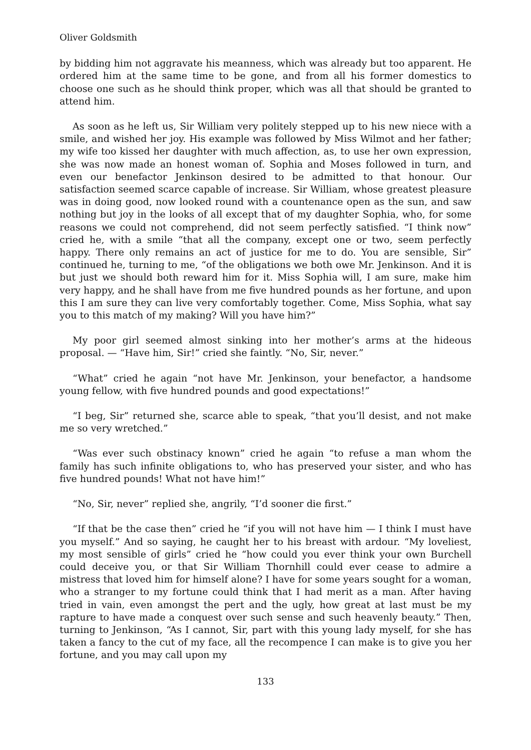Oliver Goldsmith
by bidding him not aggravate his meanness, which was already but too apparent. He ordered him at the same time to be gone, and from all his former domestics to choose one such as he should think proper, which was all that should be granted to attend him.
As soon as he left us, Sir William very politely stepped up to his new niece with a smile, and wished her joy. His example was followed by Miss Wilmot and her father; my wife too kissed her daughter with much affection, as, to use her own expression, she was now made an honest woman of. Sophia and Moses followed in turn, and even our benefactor Jenkinson desired to be admitted to that honour. Our satisfaction seemed scarce capable of increase. Sir William, whose greatest pleasure was in doing good, now looked round with a countenance open as the sun, and saw nothing but joy in the looks of all except that of my daughter Sophia, who, for some reasons we could not comprehend, did not seem perfectly satisfied. “I think now” cried he, with a smile “that all the company, except one or two, seem perfectly happy. There only remains an act of justice for me to do. You are sensible, Sir” continued he, turning to me, “of the obligations we both owe Mr. Jenkinson. And it is but just we should both reward him for it. Miss Sophia will, I am sure, make him very happy, and he shall have from me five hundred pounds as her fortune, and upon this I am sure they can live very comfortably together. Come, Miss Sophia, what say you to this match of my making? Will you have him?”
My poor girl seemed almost sinking into her mother’s arms at the hideous proposal. — “Have him, Sir!” cried she faintly. “No, Sir, never.”
“What” cried he again “not have Mr. Jenkinson, your benefactor, a handsome young fellow, with five hundred pounds and good expectations!”
“I beg, Sir” returned she, scarce able to speak, “that you’ll desist, and not make me so very wretched.”
“Was ever such obstinacy known” cried he again “to refuse a man whom the family has such infinite obligations to, who has preserved your sister, and who has five hundred pounds! What not have him!”
“No, Sir, never” replied she, angrily, “I’d sooner die first.”
“If that be the case then” cried he “if you will not have him — I think I must have you myself.” And so saying, he caught her to his breast with ardour. “My loveliest, my most sensible of girls” cried he “how could you ever think your own Burchell could deceive you, or that Sir William Thornhill could ever cease to admire a mistress that loved him for himself alone? I have for some years sought for a woman, who a stranger to my fortune could think that I had merit as a man. After having tried in vain, even amongst the pert and the ugly, how great at last must be my rapture to have made a conquest over such sense and such heavenly beauty.” Then, turning to Jenkinson, “As I cannot, Sir, part with this young lady myself, for she has taken a fancy to the cut of my face, all the recompence I can make is to give you her fortune, and you may call upon my
133